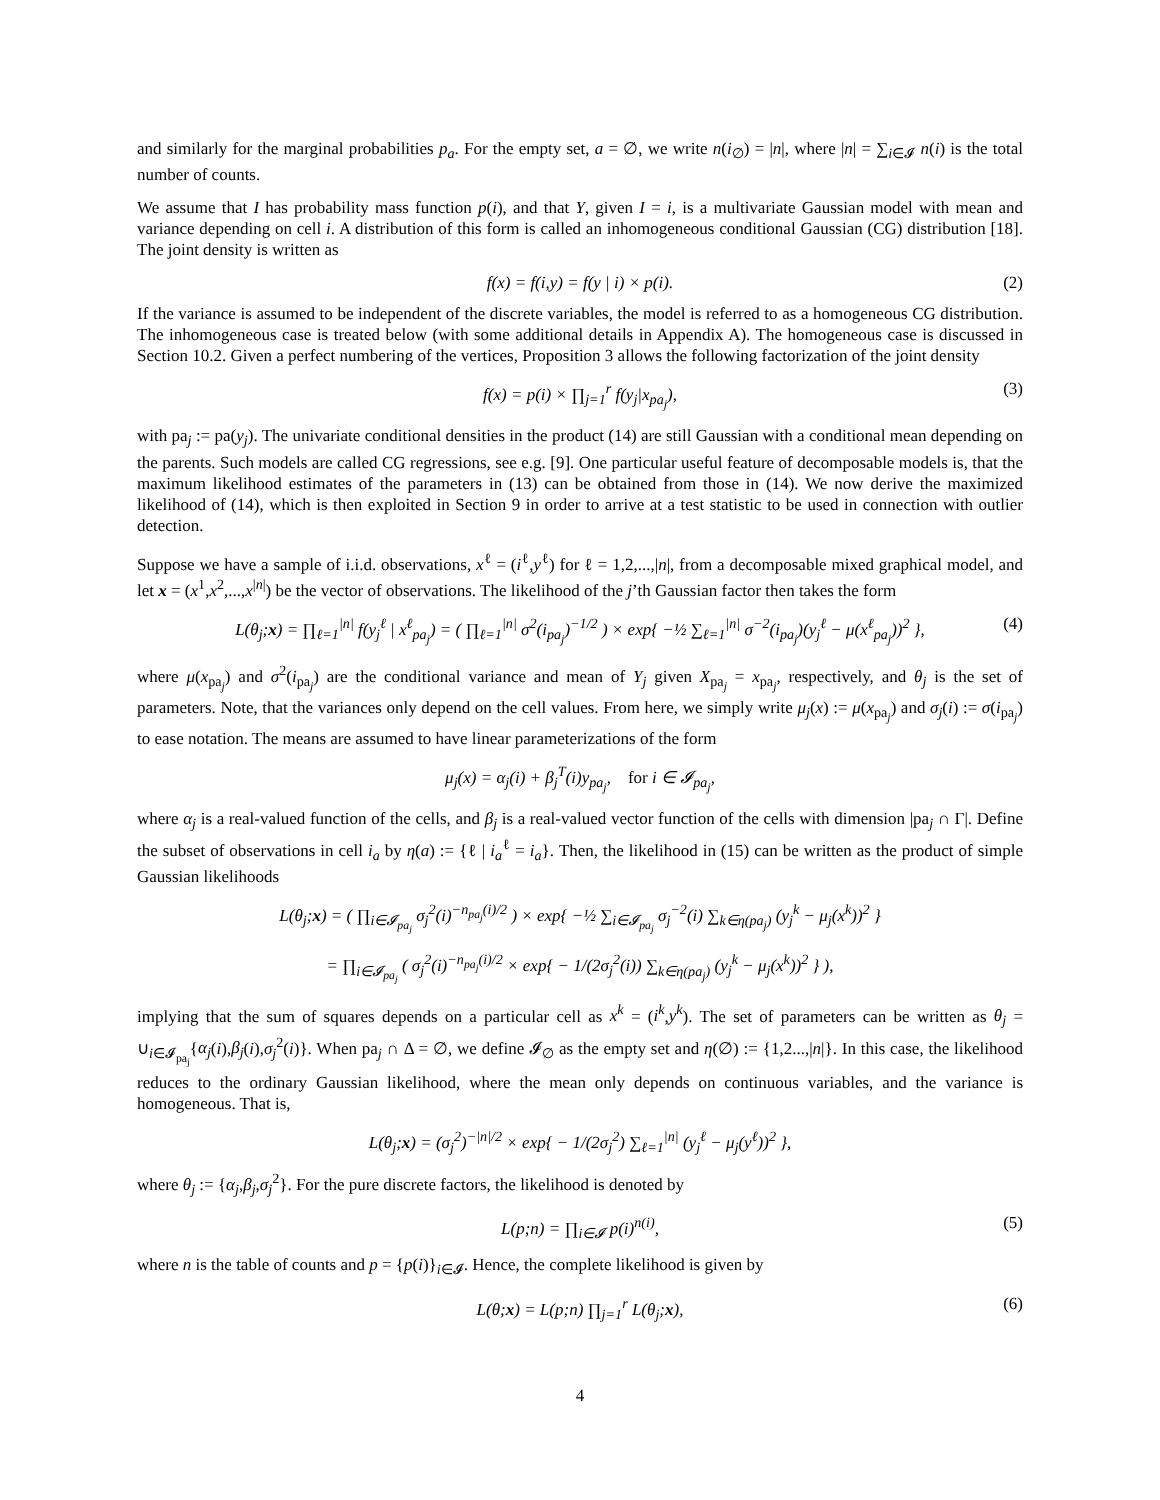and similarly for the marginal probabilities p<sub>a</sub>. For the empty set, a = ∅, we write n(i<sub>∅</sub>) = |n|, where |n| = ∑<sub>i∈𝓘</sub> n(i) is the total number of counts.
We assume that I has probability mass function p(i), and that Y, given I = i, is a multivariate Gaussian model with mean and variance depending on cell i. A distribution of this form is called an inhomogeneous conditional Gaussian (CG) distribution [18]. The joint density is written as
f(x) = f(i,y) = f(y | i) × p(i). (2)
If the variance is assumed to be independent of the discrete variables, the model is referred to as a homogeneous CG distribution. The inhomogeneous case is treated below (with some additional details in Appendix A). The homogeneous case is discussed in Section 10.2. Given a perfect numbering of the vertices, Proposition 3 allows the following factorization of the joint density
f(x) = p(i) × ∏<sub>j=1</sub><sup>r</sup> f(y<sub>j</sub>|x<sub>pa<sub>j</sub></sub>), (3)
with pa<sub>j</sub> := pa(y<sub>j</sub>). The univariate conditional densities in the product (14) are still Gaussian with a conditional mean depending on the parents. Such models are called CG regressions, see e.g. [9]. One particular useful feature of decomposable models is, that the maximum likelihood estimates of the parameters in (13) can be obtained from those in (14). We now derive the maximized likelihood of (14), which is then exploited in Section 9 in order to arrive at a test statistic to be used in connection with outlier detection.
Suppose we have a sample of i.i.d. observations, x<sup>ℓ</sup> = (i<sup>ℓ</sup>,y<sup>ℓ</sup>) for ℓ = 1,2,...,|n|, from a decomposable mixed graphical model, and let x = (x<sup>1</sup>,x<sup>2</sup>,...,x<sup>|n|</sup>) be the vector of observations. The likelihood of the j’th Gaussian factor then takes the form
L(θ<sub>j</sub>;x) = ∏<sub>ℓ=1</sub><sup>|n|</sup> f(y<sub>j</sub><sup>ℓ</sup> | x<sup>ℓ</sup><sub>pa<sub>j</sub></sub>) = ( ∏<sub>ℓ=1</sub><sup>|n|</sup> σ<sup>2</sup>(i<sub>pa<sub>j</sub></sub>)<sup>−1/2</sup> ) × exp{ −½ ∑<sub>ℓ=1</sub><sup>|n|</sup> σ<sup>−2</sup>(i<sub>pa<sub>j</sub></sub>)(y<sub>j</sub><sup>ℓ</sup> − μ(x<sup>ℓ</sup><sub>pa<sub>j</sub></sub>))<sup>2</sup> }, (4)
where μ(x<sub>pa<sub>j</sub></sub>) and σ<sup>2</sup>(i<sub>pa<sub>j</sub></sub>) are the conditional variance and mean of Y<sub>j</sub> given X<sub>pa<sub>j</sub></sub> = x<sub>pa<sub>j</sub></sub>, respectively, and θ<sub>j</sub> is the set of parameters. Note, that the variances only depend on the cell values. From here, we simply write μ<sub>j</sub>(x) := μ(x<sub>pa<sub>j</sub></sub>) and σ<sub>j</sub>(i) := σ(i<sub>pa<sub>j</sub></sub>) to ease notation. The means are assumed to have linear parameterizations of the form
μ<sub>j</sub>(x) = α<sub>j</sub>(i) + β<sub>j</sub><sup>T</sup>(i)y<sub>pa<sub>j</sub></sub>, for i ∈ 𝓘<sub>pa<sub>j</sub></sub>,
where α<sub>j</sub> is a real-valued function of the cells, and β<sub>j</sub> is a real-valued vector function of the cells with dimension |pa<sub>j</sub> ∩ Γ|. Define the subset of observations in cell i<sub>a</sub> by η(a) := {ℓ | i<sub>a</sub><sup>ℓ</sup> = i<sub>a</sub>}. Then, the likelihood in (15) can be written as the product of simple Gaussian likelihoods
L(θ<sub>j</sub>;x) = ( ∏<sub>i∈𝓘<sub>pa<sub>j</sub></sub></sub> σ<sub>j</sub><sup>2</sup>(i)<sup>−n<sub>pa<sub>j</sub></sub>(i)/2</sup> ) × exp{ −½ ∑<sub>i∈𝓘<sub>pa<sub>j</sub></sub></sub> σ<sub>j</sub><sup>−2</sup>(i) ∑<sub>k∈η(pa<sub>j</sub>)</sub> (y<sub>j</sub><sup>k</sup> − μ<sub>j</sub>(x<sup>k</sup>))<sup>2</sup> }
= ∏<sub>i∈𝓘<sub>pa<sub>j</sub></sub></sub> ( σ<sub>j</sub><sup>2</sup>(i)<sup>−n<sub>pa<sub>j</sub></sub>(i)/2</sup> × exp{ − 1/(2σ<sub>j</sub><sup>2</sup>(i)) ∑<sub>k∈η(pa<sub>j</sub>)</sub> (y<sub>j</sub><sup>k</sup> − μ<sub>j</sub>(x<sup>k</sup>))<sup>2</sup> } ),
implying that the sum of squares depends on a particular cell as x<sup>k</sup> = (i<sup>k</sup>,y<sup>k</sup>). The set of parameters can be written as θ<sub>j</sub> = ∪<sub>i∈𝓘<sub>pa<sub>j</sub></sub></sub>{α<sub>j</sub>(i),β<sub>j</sub>(i),σ<sub>j</sub><sup>2</sup>(i)}. When pa<sub>j</sub> ∩ Δ = ∅, we define 𝓘<sub>∅</sub> as the empty set and η(∅) := {1,2...,|n|}. In this case, the likelihood reduces to the ordinary Gaussian likelihood, where the mean only depends on continuous variables, and the variance is homogeneous. That is,
L(θ<sub>j</sub>;x) = (σ<sub>j</sub><sup>2</sup>)<sup>−|n|/2</sup> × exp{ − 1/(2σ<sub>j</sub><sup>2</sup>) ∑<sub>ℓ=1</sub><sup>|n|</sup> (y<sub>j</sub><sup>ℓ</sup> − μ<sub>j</sub>(y<sup>ℓ</sup>))<sup>2</sup> },
where θ<sub>j</sub> := {α<sub>j</sub>,β<sub>j</sub>,σ<sub>j</sub><sup>2</sup>}. For the pure discrete factors, the likelihood is denoted by
L(p;n) = ∏<sub>i∈𝓘</sub> p(i)<sup>n(i)</sup>, (5)
where n is the table of counts and p = {p(i)}<sub>i∈𝓘</sub>. Hence, the complete likelihood is given by
L(θ;x) = L(p;n) ∏<sub>j=1</sub><sup>r</sup> L(θ<sub>j</sub>;x), (6)
4